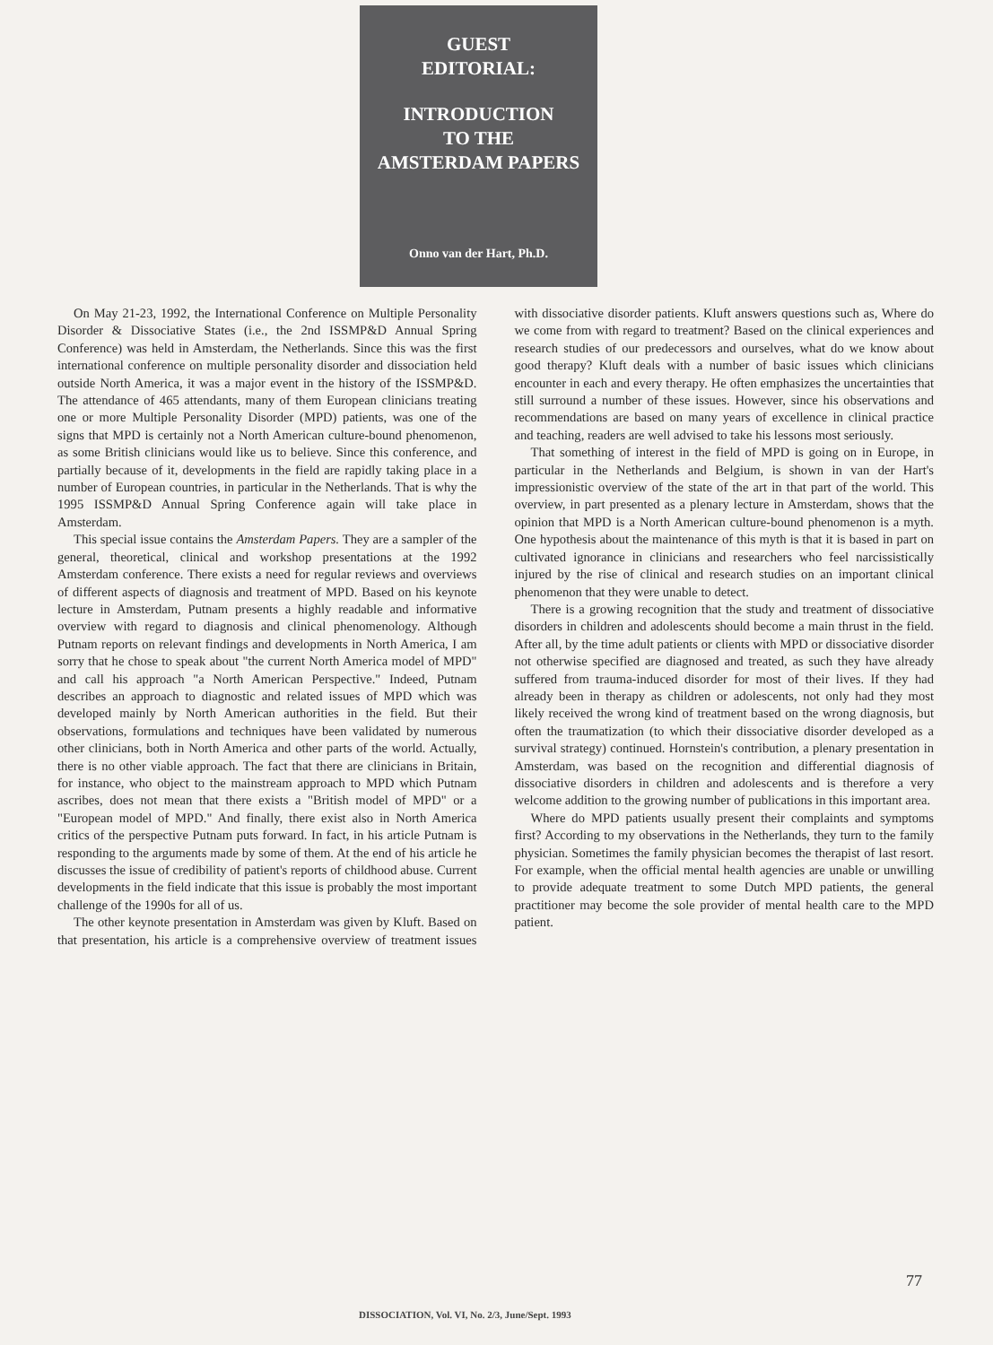GUEST
EDITORIAL:
INTRODUCTION
TO THE
AMSTERDAM PAPERS
Onno van der Hart, Ph.D.
On May 21-23, 1992, the International Conference on Multiple Personality Disorder & Dissociative States (i.e., the 2nd ISSMP&D Annual Spring Conference) was held in Amsterdam, the Netherlands. Since this was the first international conference on multiple personality disorder and dissociation held outside North America, it was a major event in the history of the ISSMP&D. The attendance of 465 attendants, many of them European clinicians treating one or more Multiple Personality Disorder (MPD) patients, was one of the signs that MPD is certainly not a North American culture-bound phenomenon, as some British clinicians would like us to believe. Since this conference, and partially because of it, developments in the field are rapidly taking place in a number of European countries, in particular in the Netherlands. That is why the 1995 ISSMP&D Annual Spring Conference again will take place in Amsterdam.
This special issue contains the Amsterdam Papers. They are a sampler of the general, theoretical, clinical and workshop presentations at the 1992 Amsterdam conference. There exists a need for regular reviews and overviews of different aspects of diagnosis and treatment of MPD. Based on his keynote lecture in Amsterdam, Putnam presents a highly readable and informative overview with regard to diagnosis and clinical phenomenology. Although Putnam reports on relevant findings and developments in North America, I am sorry that he chose to speak about "the current North America model of MPD" and call his approach "a North American Perspective." Indeed, Putnam describes an approach to diagnostic and related issues of MPD which was developed mainly by North American authorities in the field. But their observations, formulations and techniques have been validated by numerous other clinicians, both in North America and other parts of the world. Actually, there is no other viable approach. The fact that there are clinicians in Britain, for instance, who object to the mainstream approach to MPD which Putnam ascribes, does not mean that there exists a "British model of MPD" or a "European model of MPD." And finally, there exist also in North America critics of the perspective Putnam puts forward. In fact, in his article Putnam is responding to the arguments made by some of them. At the end of his article he discusses the issue of credibility of patient's reports of childhood abuse. Current developments in the field indicate that this issue is probably the most important challenge of the 1990s for all of us.
The other keynote presentation in Amsterdam was given by Kluft. Based on that presentation, his article is a comprehensive overview of treatment issues with dissociative disorder patients. Kluft answers questions such as, Where do we come from with regard to treatment? Based on the clinical experiences and research studies of our predecessors and ourselves, what do we know about good therapy? Kluft deals with a number of basic issues which clinicians encounter in each and every therapy. He often emphasizes the uncertainties that still surround a number of these issues. However, since his observations and recommendations are based on many years of excellence in clinical practice and teaching, readers are well advised to take his lessons most seriously.
That something of interest in the field of MPD is going on in Europe, in particular in the Netherlands and Belgium, is shown in van der Hart's impressionistic overview of the state of the art in that part of the world. This overview, in part presented as a plenary lecture in Amsterdam, shows that the opinion that MPD is a North American culture-bound phenomenon is a myth. One hypothesis about the maintenance of this myth is that it is based in part on cultivated ignorance in clinicians and researchers who feel narcissistically injured by the rise of clinical and research studies on an important clinical phenomenon that they were unable to detect.
There is a growing recognition that the study and treatment of dissociative disorders in children and adolescents should become a main thrust in the field. After all, by the time adult patients or clients with MPD or dissociative disorder not otherwise specified are diagnosed and treated, as such they have already suffered from trauma-induced disorder for most of their lives. If they had already been in therapy as children or adolescents, not only had they most likely received the wrong kind of treatment based on the wrong diagnosis, but often the traumatization (to which their dissociative disorder developed as a survival strategy) continued. Hornstein's contribution, a plenary presentation in Amsterdam, was based on the recognition and differential diagnosis of dissociative disorders in children and adolescents and is therefore a very welcome addition to the growing number of publications in this important area.
Where do MPD patients usually present their complaints and symptoms first? According to my observations in the Netherlands, they turn to the family physician. Sometimes the family physician becomes the therapist of last resort. For example, when the official mental health agencies are unable or unwilling to provide adequate treatment to some Dutch MPD patients, the general practitioner may become the sole provider of mental health care to the MPD patient.
77
DISSOCIATION, Vol. VI, No. 2/3, June/Sept. 1993